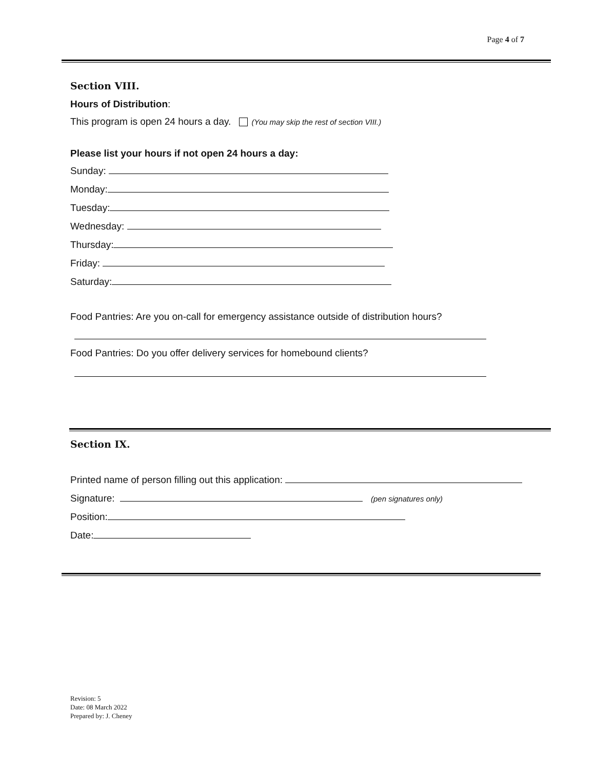Page 4 of 7
Section VIII.
Hours of Distribution:
This program is open 24 hours a day. (You may skip the rest of section VIII.)
Please list your hours if not open 24 hours a day:
Sunday:
Monday:
Tuesday:
Wednesday:
Thursday:
Friday:
Saturday:
Food Pantries: Are you on-call for emergency assistance outside of distribution hours?
Food Pantries: Do you offer delivery services for homebound clients?
Section IX.
Printed name of person filling out this application:
Signature: (pen signatures only)
Position:
Date:
Revision: 5
Date: 08 March 2022
Prepared by: J. Cheney